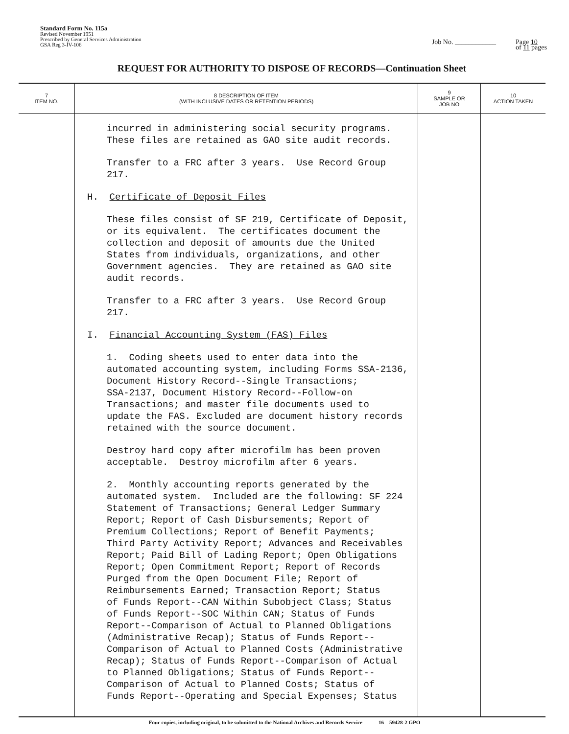Standard Form No. 115a
Revised November 1951
Prescribed by General Services Administration
GSA Reg 3-IV-106
Job No. ____________ Page 10
of 11 pages
REQUEST FOR AUTHORITY TO DISPOSE OF RECORDS—Continuation Sheet
| 7 ITEM NO. | 8 DESCRIPTION OF ITEM (WITH INCLUSIVE DATES OR RETENTION PERIODS) | 9 SAMPLE OR JOB NO | 10 ACTION TAKEN |
| --- | --- | --- | --- |
| | incurred in administering social security programs. These files are retained as GAO site audit records. Transfer to a FRC after 3 years. Use Record Group 217. H. Certificate of Deposit Files These files consist of SF 219, Certificate of Deposit, or its equivalent. The certificates document the collection and deposit of amounts due the United States from individuals, organizations, and other Government agencies. They are retained as GAO site audit records. Transfer to a FRC after 3 years. Use Record Group 217. I. Financial Accounting System (FAS) Files 1. Coding sheets used to enter data into the automated accounting system, including Forms SSA-2136, Document History Record--Single Transactions; SSA-2137, Document History Record--Follow-on Transactions; and master file documents used to update the FAS. Excluded are document history records retained with the source document. Destroy hard copy after microfilm has been proven acceptable. Destroy microfilm after 6 years. 2. Monthly accounting reports generated by the automated system. Included are the following: SF 224 Statement of Transactions; General Ledger Summary Report; Report of Cash Disbursements; Report of Premium Collections; Report of Benefit Payments; Third Party Activity Report; Advances and Receivables Report; Paid Bill of Lading Report; Open Obligations Report; Open Commitment Report; Report of Records Purged from the Open Document File; Report of Reimbursements Earned; Transaction Report; Status of Funds Report--CAN Within Subobject Class; Status of Funds Report--SOC Within CAN; Status of Funds Report--Comparison of Actual to Planned Obligations (Administrative Recap); Status of Funds Report-- Comparison of Actual to Planned Costs (Administrative Recap); Status of Funds Report--Comparison of Actual to Planned Obligations; Status of Funds Report-- Comparison of Actual to Planned Costs; Status of Funds Report--Operating and Special Expenses; Status | | |
Four copies, including original, to be submitted to the National Archives and Records Service 16—59428-2 GPO